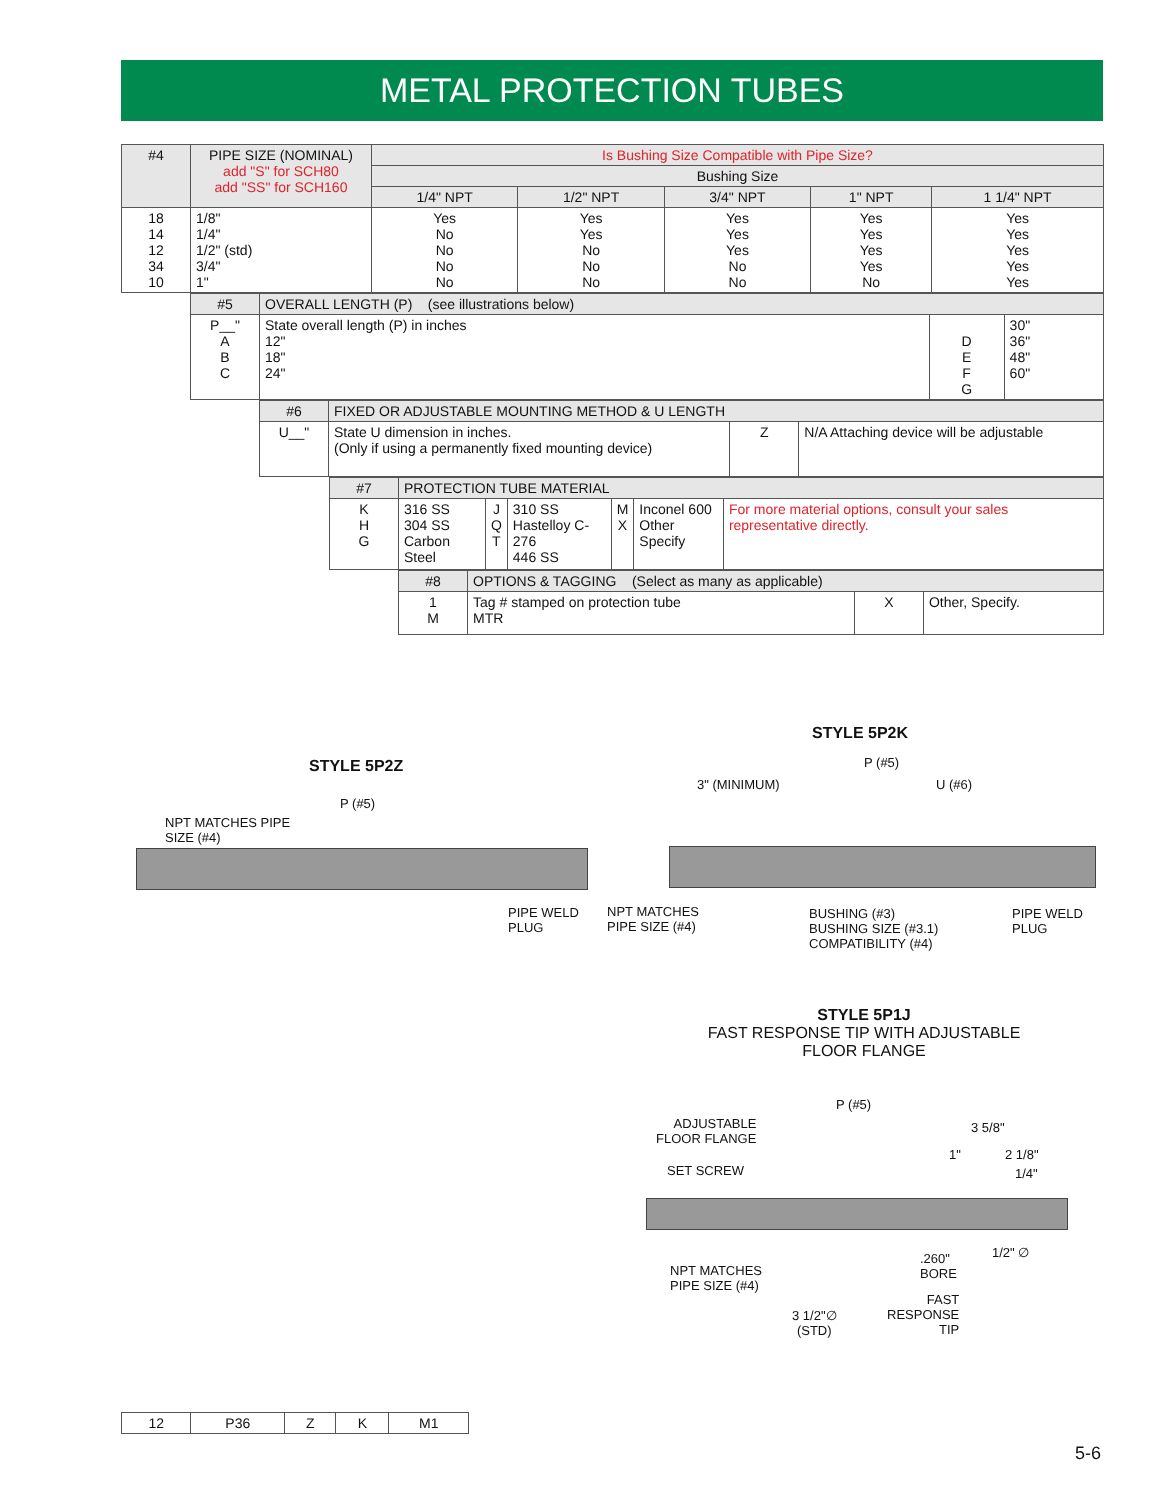METAL PROTECTION TUBES
| #4 | PIPE SIZE (NOMINAL) add "S" for SCH80 add "SS" for SCH160 | Is Bushing Size Compatible with Pipe Size? | | | | |
| | | Bushing Size | | | | |
| | | 1/4" NPT | 1/2" NPT | 3/4" NPT | 1" NPT | 1 1/4" NPT |
| 18 14 12 34 10 | 1/8" 1/4" 1/2" (std) 3/4" 1" | Yes No No No No | Yes Yes No No No | Yes Yes Yes No No | Yes Yes Yes Yes No | Yes Yes Yes Yes Yes |
| #5 | OVERALL LENGTH (P) (see illustrations below) | | |
| P__" A B C | State overall length (P) in inches 12" 18" 24" | D E F G | 30" 36" 48" 60" |
| #6 | FIXED OR ADJUSTABLE MOUNTING METHOD & U LENGTH | | |
| U__" | State U dimension in inches. (Only if using a permanently fixed mounting device) | Z | N/A Attaching device will be adjustable |
| #7 | PROTECTION TUBE MATERIAL | | | | | |
| K H G | 316 SS 304 SS Carbon Steel | J Q T | 310 SS Hastelloy C-276 446 SS | M X | Inconel 600 Other Specify | For more material options, consult your sales representative directly. |
| #8 | OPTIONS & TAGGING (Select as many as applicable) | | |
| 1 M | Tag # stamped on protection tube MTR | X | Other, Specify. |
STYLE 5P2Z
P (#5)
NPT MATCHES PIPE
SIZE (#4)
PIPE WELD
PLUG
STYLE 5P2K
P (#5)
3" (MINIMUM) U (#6)
NPT MATCHES
PIPE SIZE (#4)
BUSHING (#3)
BUSHING SIZE (#3.1)
COMPATIBILITY (#4)
PIPE WELD
PLUG
STYLE 5P1J
FAST RESPONSE TIP WITH ADJUSTABLE FLOOR FLANGE
P (#5)
ADJUSTABLE
FLOOR FLANGE
3 5/8"
1" 2 1/8"
SET SCREW 1/4"
1/2" ∅
.260"
BORE
NPT MATCHES
PIPE SIZE (#4)
FAST
RESPONSE
TIP
3 1/2"∅
(STD)
| 12 | P36 | Z | K | M1 |
5-6